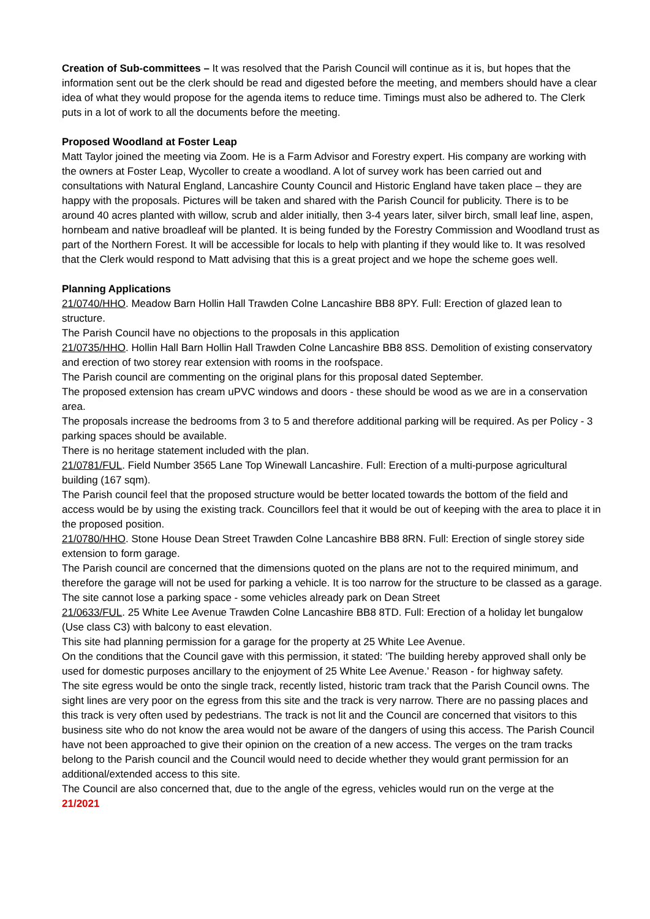Creation of Sub-committees – It was resolved that the Parish Council will continue as it is, but hopes that the information sent out be the clerk should be read and digested before the meeting, and members should have a clear idea of what they would propose for the agenda items to reduce time. Timings must also be adhered to. The Clerk puts in a lot of work to all the documents before the meeting.
Proposed Woodland at Foster Leap
Matt Taylor joined the meeting via Zoom. He is a Farm Advisor and Forestry expert. His company are working with the owners at Foster Leap, Wycoller to create a woodland. A lot of survey work has been carried out and consultations with Natural England, Lancashire County Council and Historic England have taken place – they are happy with the proposals. Pictures will be taken and shared with the Parish Council for publicity. There is to be around 40 acres planted with willow, scrub and alder initially, then 3-4 years later, silver birch, small leaf line, aspen, hornbeam and native broadleaf will be planted. It is being funded by the Forestry Commission and Woodland trust as part of the Northern Forest. It will be accessible for locals to help with planting if they would like to. It was resolved that the Clerk would respond to Matt advising that this is a great project and we hope the scheme goes well.
Planning Applications
21/0740/HHO. Meadow Barn Hollin Hall Trawden Colne Lancashire BB8 8PY. Full: Erection of glazed lean to structure.
The Parish Council have no objections to the proposals in this application
21/0735/HHO. Hollin Hall Barn Hollin Hall Trawden Colne Lancashire BB8 8SS. Demolition of existing conservatory and erection of two storey rear extension with rooms in the roofspace.
The Parish council are commenting on the original plans for this proposal dated September.
The proposed extension has cream uPVC windows and doors - these should be wood as we are in a conservation area.
The proposals increase the bedrooms from 3 to 5 and therefore additional parking will be required. As per Policy - 3 parking spaces should be available.
There is no heritage statement included with the plan.
21/0781/FUL. Field Number 3565 Lane Top Winewall Lancashire. Full: Erection of a multi-purpose agricultural building (167 sqm).
The Parish council feel that the proposed structure would be better located towards the bottom of the field and access would be by using the existing track. Councillors feel that it would be out of keeping with the area to place it in the proposed position.
21/0780/HHO. Stone House Dean Street Trawden Colne Lancashire BB8 8RN. Full: Erection of single storey side extension to form garage.
The Parish council are concerned that the dimensions quoted on the plans are not to the required minimum, and therefore the garage will not be used for parking a vehicle. It is too narrow for the structure to be classed as a garage.
The site cannot lose a parking space - some vehicles already park on Dean Street
21/0633/FUL. 25 White Lee Avenue Trawden Colne Lancashire BB8 8TD. Full: Erection of a holiday let bungalow (Use class C3) with balcony to east elevation.
This site had planning permission for a garage for the property at 25 White Lee Avenue.
On the conditions that the Council gave with this permission, it stated: 'The building hereby approved shall only be used for domestic purposes ancillary to the enjoyment of 25 White Lee Avenue.' Reason - for highway safety.
The site egress would be onto the single track, recently listed, historic tram track that the Parish Council owns. The sight lines are very poor on the egress from this site and the track is very narrow. There are no passing places and this track is very often used by pedestrians. The track is not lit and the Council are concerned that visitors to this business site who do not know the area would not be aware of the dangers of using this access. The Parish Council have not been approached to give their opinion on the creation of a new access. The verges on the tram tracks belong to the Parish council and the Council would need to decide whether they would grant permission for an additional/extended access to this site.
The Council are also concerned that, due to the angle of the egress, vehicles would run on the verge at the
21/2021